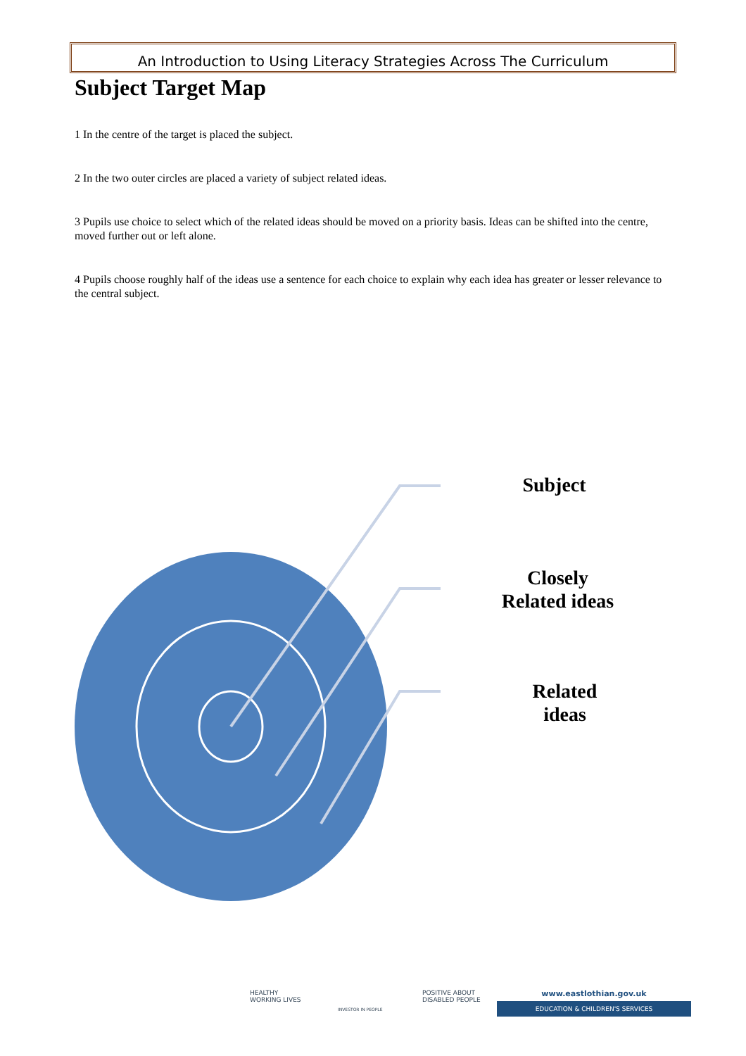An Introduction to Using Literacy Strategies Across The Curriculum
Subject Target Map
1 In the centre of the target is placed the subject.
2 In the two outer circles are placed a variety of subject related ideas.
3 Pupils use choice to select which of the related ideas should be moved on a priority basis. Ideas can be shifted into the centre, moved further out or left alone.
4 Pupils choose roughly half of the ideas use a sentence for each choice to explain why each idea has greater or lesser relevance to the central subject.
Subject
Closely
Related ideas
Related
ideas
HEALTHY
WORKING LIVES
INVESTOR IN PEOPLE
POSITIVE ABOUT
DISABLED PEOPLE
www.eastlothian.gov.uk
EDUCATION & CHILDREN'S SERVICES